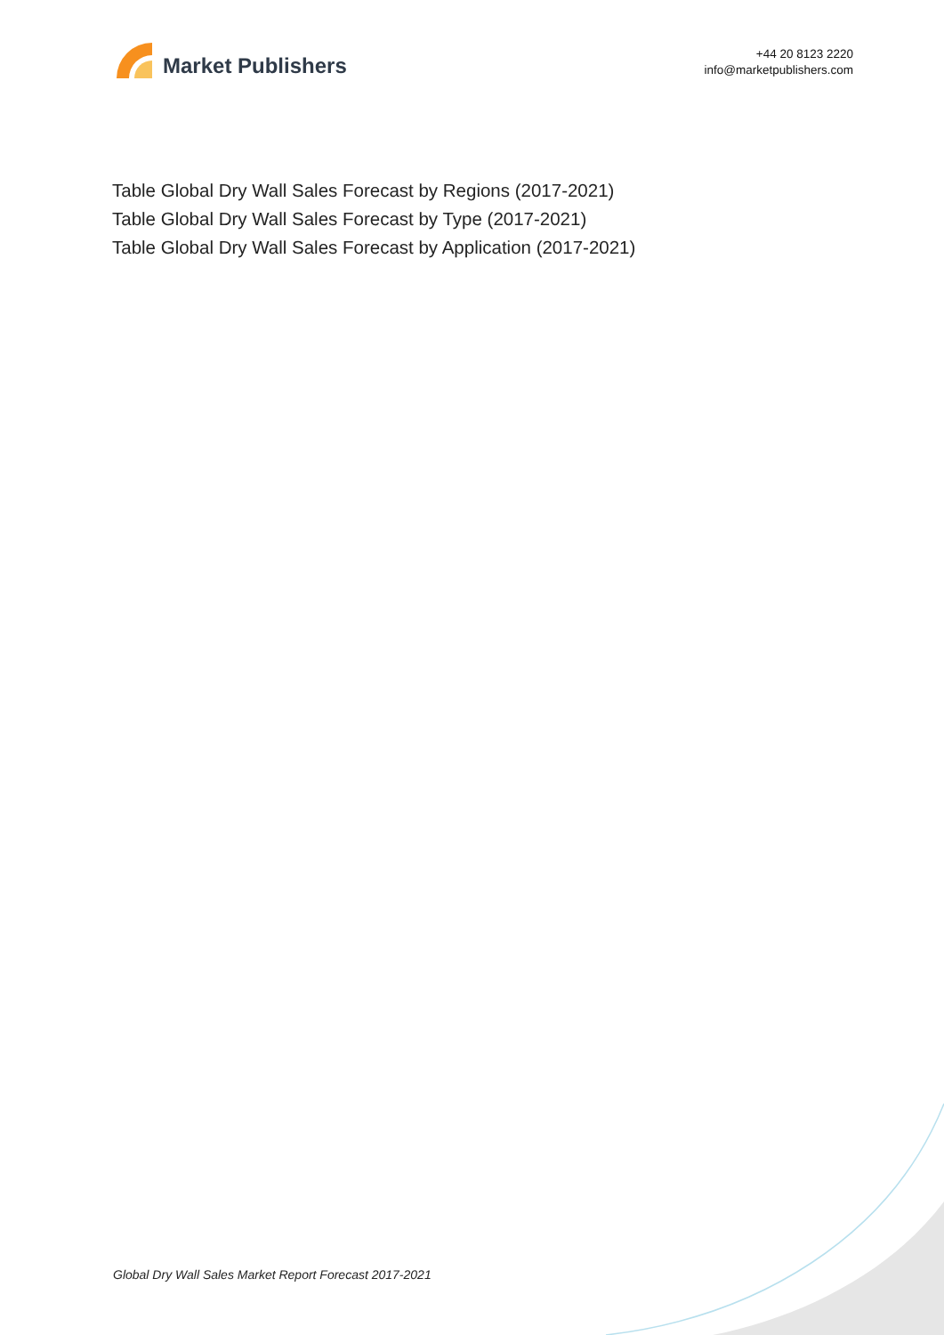Market Publishers
+44 20 8123 2220
info@marketpublishers.com
Table Global Dry Wall Sales Forecast by Regions (2017-2021)
Table Global Dry Wall Sales Forecast by Type (2017-2021)
Table Global Dry Wall Sales Forecast by Application (2017-2021)
Global Dry Wall Sales Market Report Forecast 2017-2021